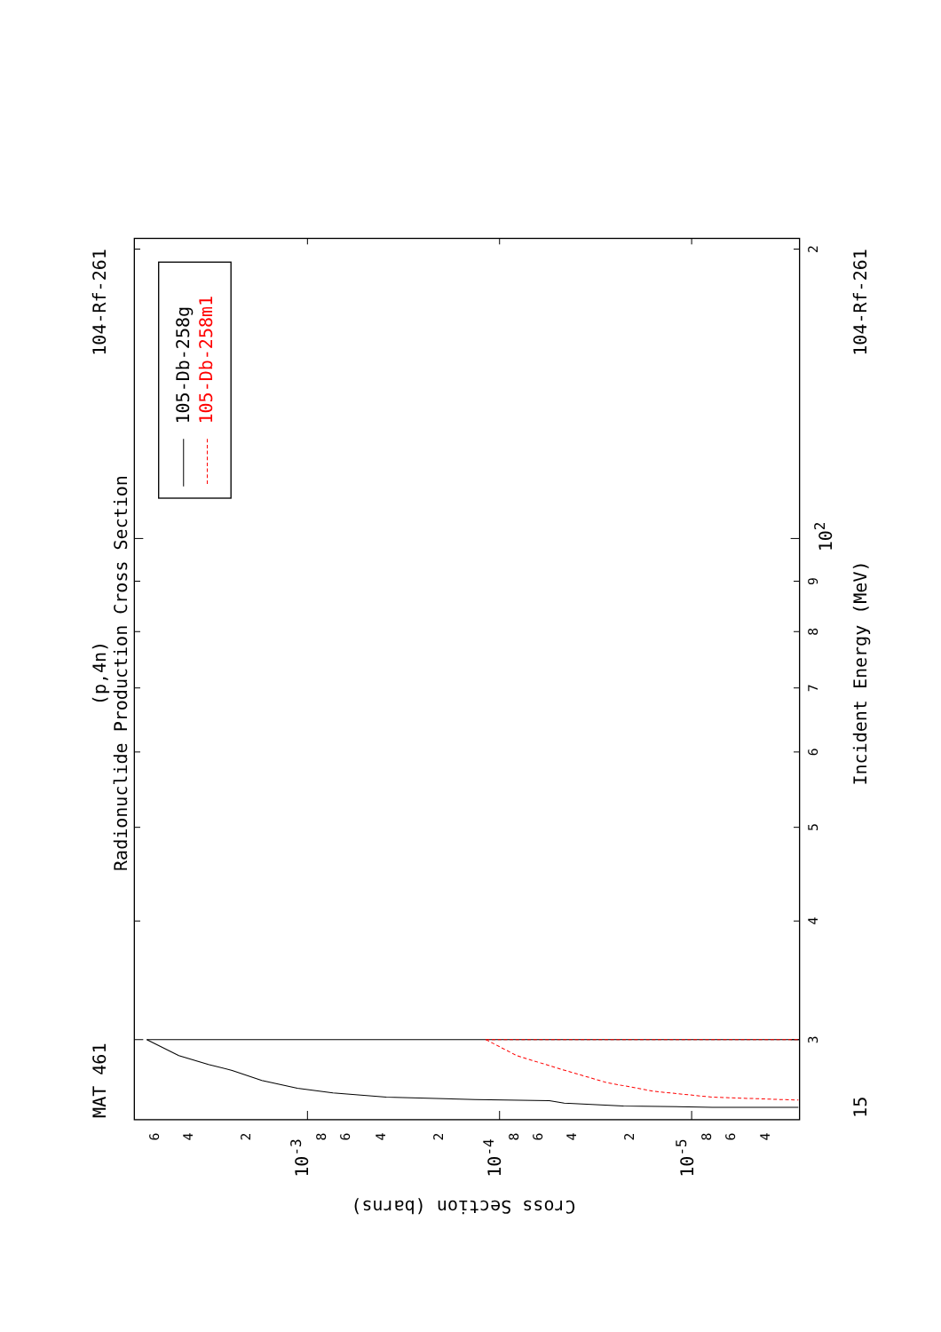Radionuclide Production Cross Section
(p,4n)
MAT 461
104-Rf-261
104-Rf-261
15
Incident Energy (MeV)
Cross Section (barns)
3
4
5
6
7
8
9
102
2
6
4
2
8
6
4
2
8
6
4
2
8
6
4
10-3
10-4
10-5
105-Db-258g
105-Db-258m1